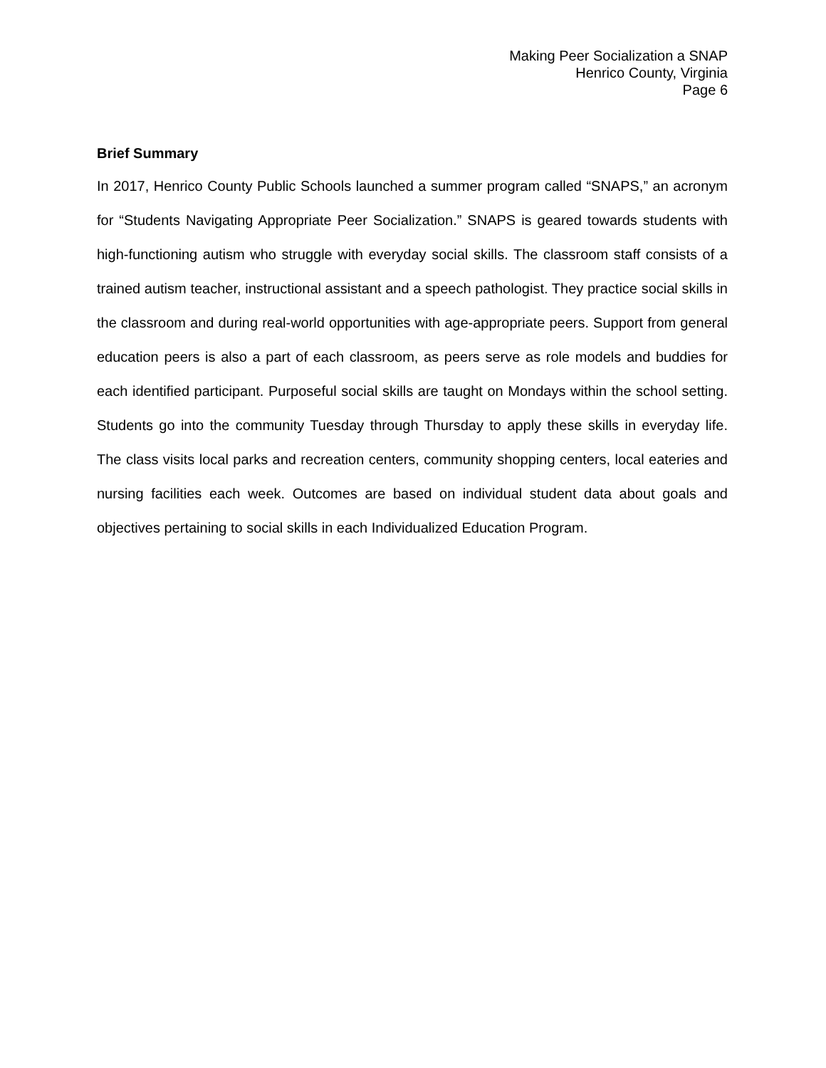Making Peer Socialization a SNAP
Henrico County, Virginia
Page 6
Brief Summary
In 2017, Henrico County Public Schools launched a summer program called “SNAPS,” an acronym for “Students Navigating Appropriate Peer Socialization.” SNAPS is geared towards students with high-functioning autism who struggle with everyday social skills. The classroom staff consists of a trained autism teacher, instructional assistant and a speech pathologist. They practice social skills in the classroom and during real-world opportunities with age-appropriate peers. Support from general education peers is also a part of each classroom, as peers serve as role models and buddies for each identified participant. Purposeful social skills are taught on Mondays within the school setting. Students go into the community Tuesday through Thursday to apply these skills in everyday life. The class visits local parks and recreation centers, community shopping centers, local eateries and nursing facilities each week. Outcomes are based on individual student data about goals and objectives pertaining to social skills in each Individualized Education Program.